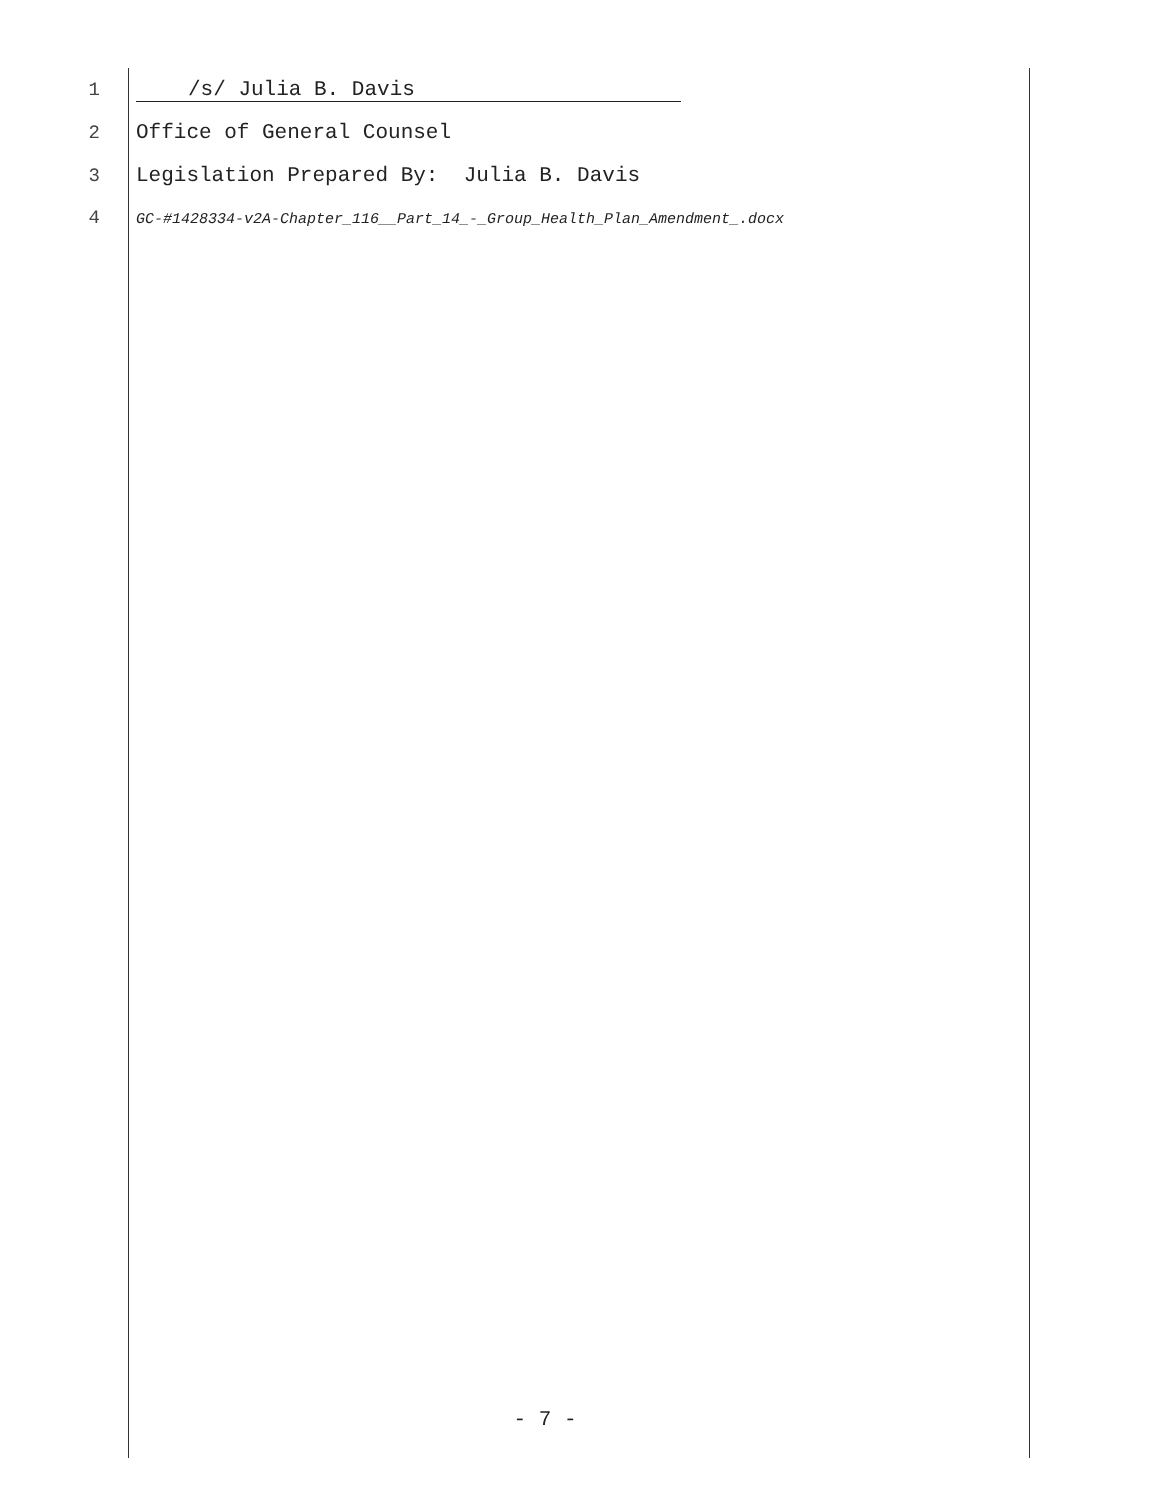1 /s/ Julia B. Davis
2 Office of General Counsel
3 Legislation Prepared By: Julia B. Davis
4 GC-#1428334-v2A-Chapter_116__Part_14_-_Group_Health_Plan_Amendment_.docx
- 7 -